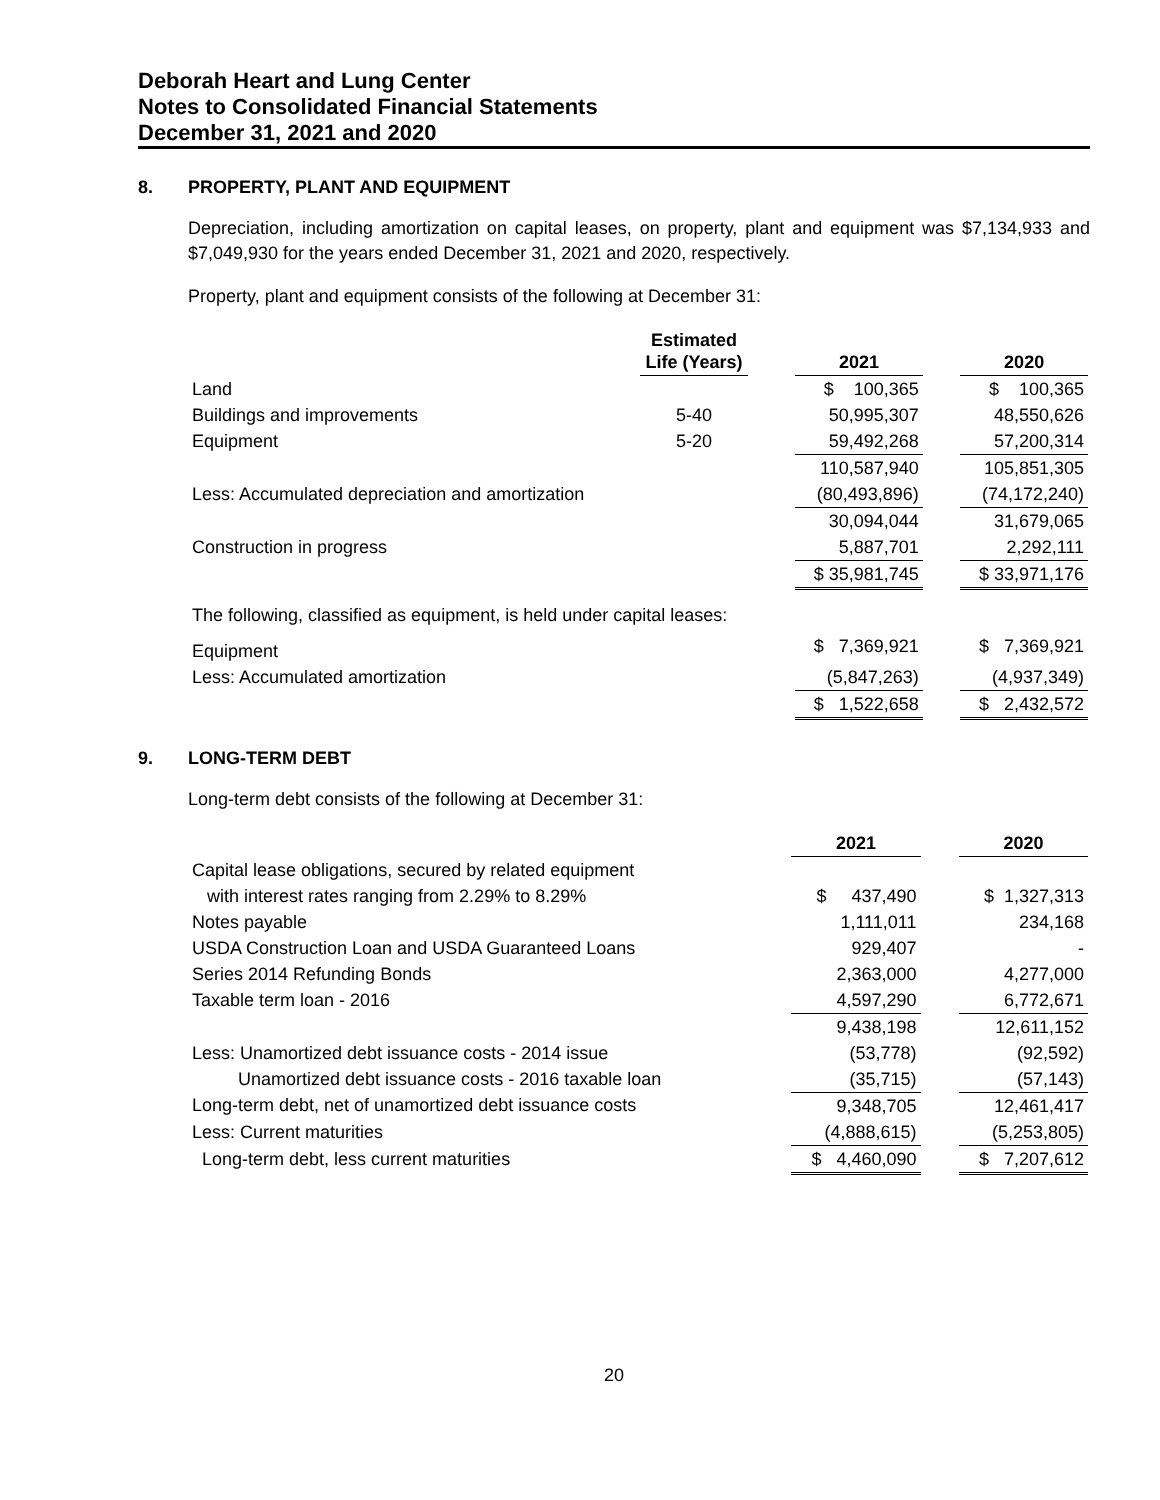Deborah Heart and Lung Center
Notes to Consolidated Financial Statements
December 31, 2021 and 2020
8. PROPERTY, PLANT AND EQUIPMENT
Depreciation, including amortization on capital leases, on property, plant and equipment was $7,134,933 and $7,049,930 for the years ended December 31, 2021 and 2020, respectively.
Property, plant and equipment consists of the following at December 31:
| | Estimated Life (Years) | | 2021 | | 2020 |
| --- | --- | --- | --- | --- | --- |
| Land | | | $ 100,365 | | $ 100,365 |
| Buildings and improvements | 5-40 | | 50,995,307 | | 48,550,626 |
| Equipment | 5-20 | | 59,492,268 | | 57,200,314 |
| | | | 110,587,940 | | 105,851,305 |
| Less: Accumulated depreciation and amortization | | | (80,493,896) | | (74,172,240) |
| | | | 30,094,044 | | 31,679,065 |
| Construction in progress | | | 5,887,701 | | 2,292,111 |
| | | | $ 35,981,745 | | $ 33,971,176 |
| The following, classified as equipment, is held under capital leases: | | | | | |
| Equipment | | | $ 7,369,921 | | $ 7,369,921 |
| Less: Accumulated amortization | | | (5,847,263) | | (4,937,349) |
| | | | $ 1,522,658 | | $ 2,432,572 |
9. LONG-TERM DEBT
Long-term debt consists of the following at December 31:
| | 2021 | | 2020 |
| --- | --- | --- | --- |
| Capital lease obligations, secured by related equipment | | | |
| with interest rates ranging from 2.29% to 8.29% | $ 437,490 | | $ 1,327,313 |
| Notes payable | 1,111,011 | | 234,168 |
| USDA Construction Loan and USDA Guaranteed Loans | 929,407 | | - |
| Series 2014 Refunding Bonds | 2,363,000 | | 4,277,000 |
| Taxable term loan - 2016 | 4,597,290 | | 6,772,671 |
| | 9,438,198 | | 12,611,152 |
| Less: Unamortized debt issuance costs - 2014 issue | (53,778) | | (92,592) |
| Unamortized debt issuance costs - 2016 taxable loan | (35,715) | | (57,143) |
| Long-term debt, net of unamortized debt issuance costs | 9,348,705 | | 12,461,417 |
| Less: Current maturities | (4,888,615) | | (5,253,805) |
| Long-term debt, less current maturities | $ 4,460,090 | | $ 7,207,612 |
20